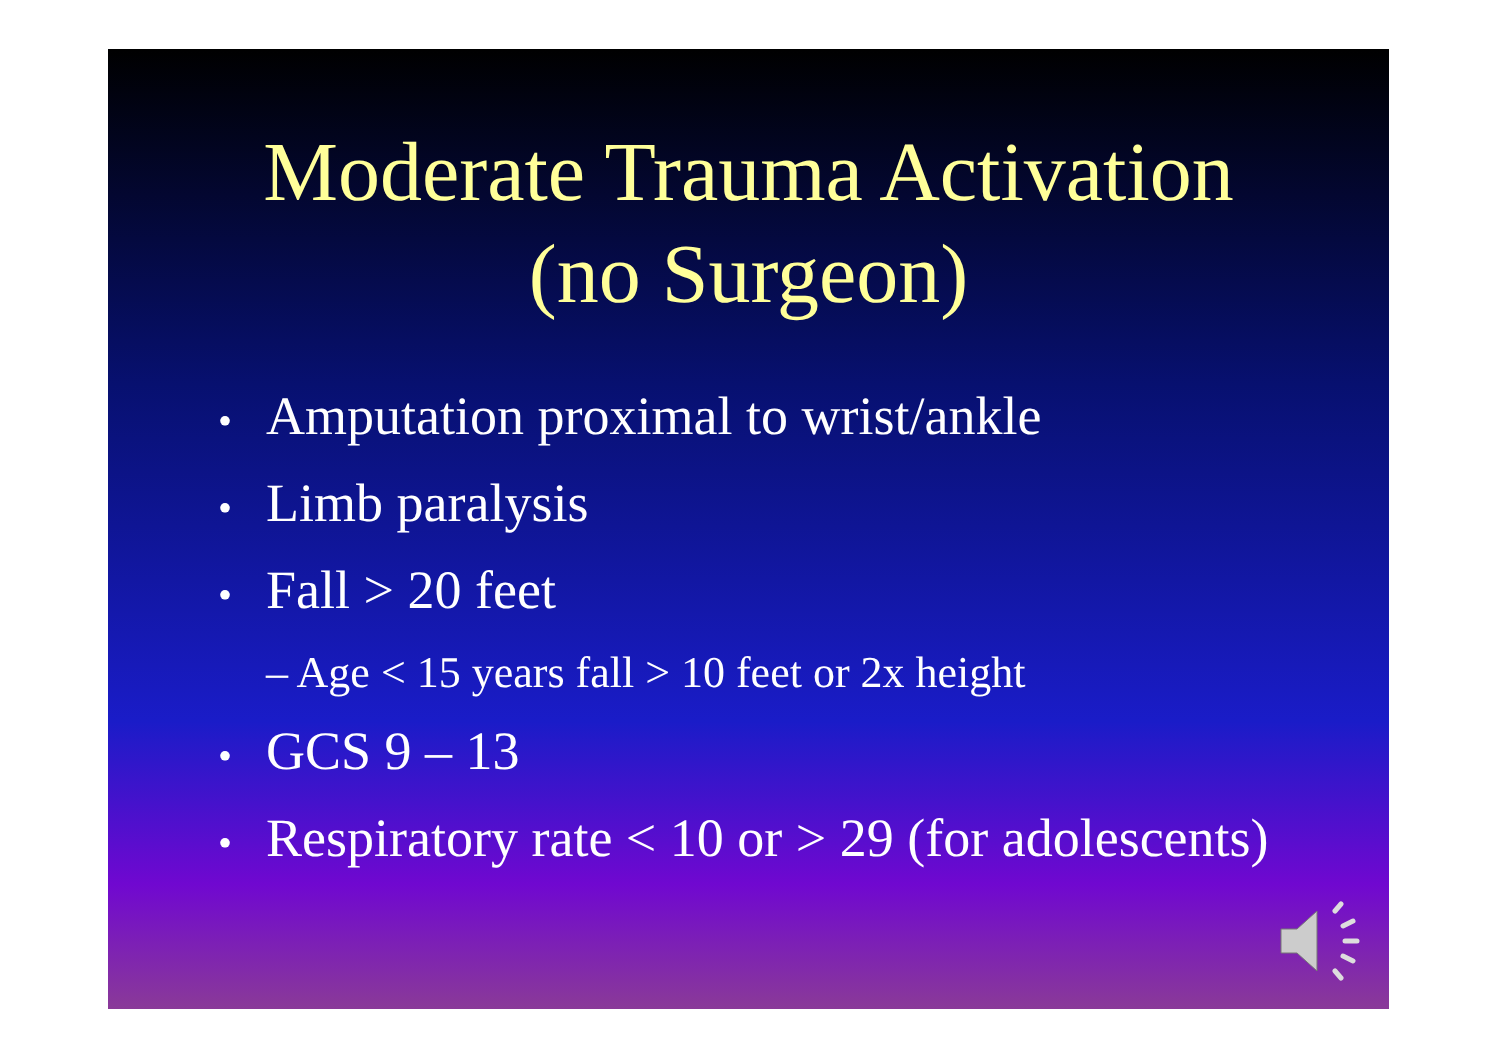Moderate Trauma Activation
(no Surgeon)
• Amputation proximal to wrist/ankle
• Limb paralysis
• Fall > 20 feet
– Age < 15 years fall > 10 feet or 2x height
• GCS 9 – 13
• Respiratory rate < 10 or > 29 (for adolescents)